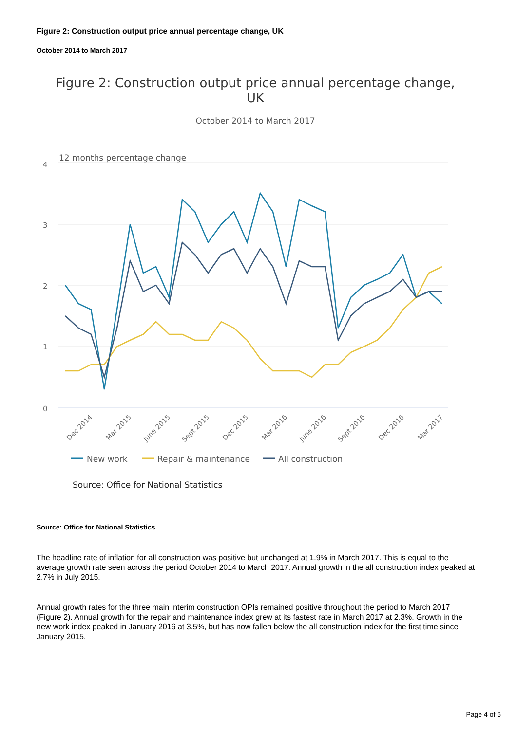Figure 2: Construction output price annual percentage change, UK
October 2014 to March 2017
Figure 2: Construction output price annual percentage change,
UK
October 2014 to March 2017
12 months percentage change
4
3
2
1
0
Dec 2014
Mar 2015
June 2015
Sept 2015
Dec 2015
Mar 2016
June 2016
Sept 2016
Dec 2016
Mar 2017
New work
Repair & maintenance
All construction
Source: Office for National Statistics
Source: Office for National Statistics
The headline rate of inflation for all construction was positive but unchanged at 1.9% in March 2017. This is equal to the average growth rate seen across the period October 2014 to March 2017. Annual growth in the all construction index peaked at 2.7% in July 2015.
Annual growth rates for the three main interim construction OPIs remained positive throughout the period to March 2017 (Figure 2). Annual growth for the repair and maintenance index grew at its fastest rate in March 2017 at 2.3%. Growth in the new work index peaked in January 2016 at 3.5%, but has now fallen below the all construction index for the first time since January 2015.
Page 4 of 6